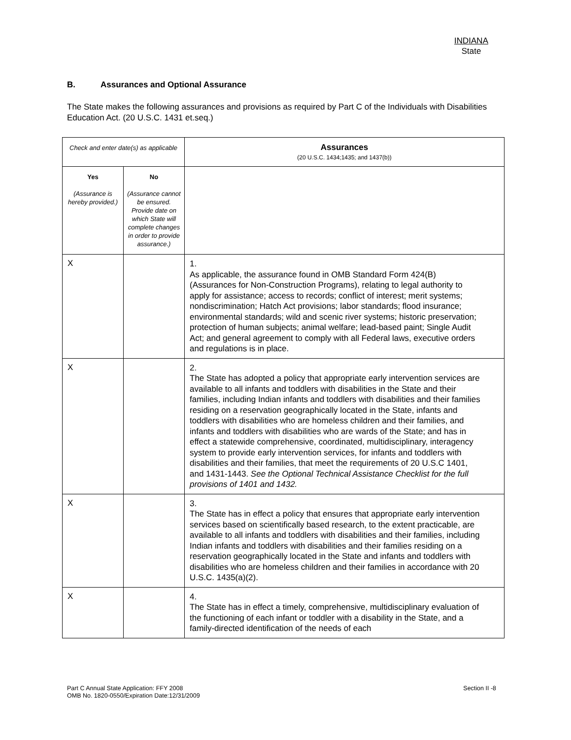INDIANA
State
B. Assurances and Optional Assurance
The State makes the following assurances and provisions as required by Part C of the Individuals with Disabilities Education Act. (20 U.S.C. 1431 et.seq.)
| Check and enter date(s) as applicable | | Assurances (20 U.S.C. 1434;1435; and 1437(b)) |
| Yes (Assurance is hereby provided.) | No (Assurance cannot be ensured. Provide date on which State will complete changes in order to provide assurance.) | |
| X | | 1. As applicable, the assurance found in OMB Standard Form 424(B) (Assurances for Non-Construction Programs), relating to legal authority to apply for assistance; access to records; conflict of interest; merit systems; nondiscrimination; Hatch Act provisions; labor standards; flood insurance; environmental standards; wild and scenic river systems; historic preservation; protection of human subjects; animal welfare; lead-based paint; Single Audit Act; and general agreement to comply with all Federal laws, executive orders and regulations is in place. |
| X | | 2. The State has adopted a policy that appropriate early intervention services are available to all infants and toddlers with disabilities in the State and their families, including Indian infants and toddlers with disabilities and their families residing on a reservation geographically located in the State, infants and toddlers with disabilities who are homeless children and their families, and infants and toddlers with disabilities who are wards of the State; and has in effect a statewide comprehensive, coordinated, multidisciplinary, interagency system to provide early intervention services, for infants and toddlers with disabilities and their families, that meet the requirements of 20 U.S.C 1401, and 1431-1443. See the Optional Technical Assistance Checklist for the full provisions of 1401 and 1432. |
| X | | 3. The State has in effect a policy that ensures that appropriate early intervention services based on scientifically based research, to the extent practicable, are available to all infants and toddlers with disabilities and their families, including Indian infants and toddlers with disabilities and their families residing on a reservation geographically located in the State and infants and toddlers with disabilities who are homeless children and their families in accordance with 20 U.S.C. 1435(a)(2). |
| X | | 4. The State has in effect a timely, comprehensive, multidisciplinary evaluation of the functioning of each infant or toddler with a disability in the State, and a family-directed identification of the needs of each |
Part C Annual State Application: FFY 2008
OMB No. 1820-0550/Expiration Date:12/31/2009
Section II -8